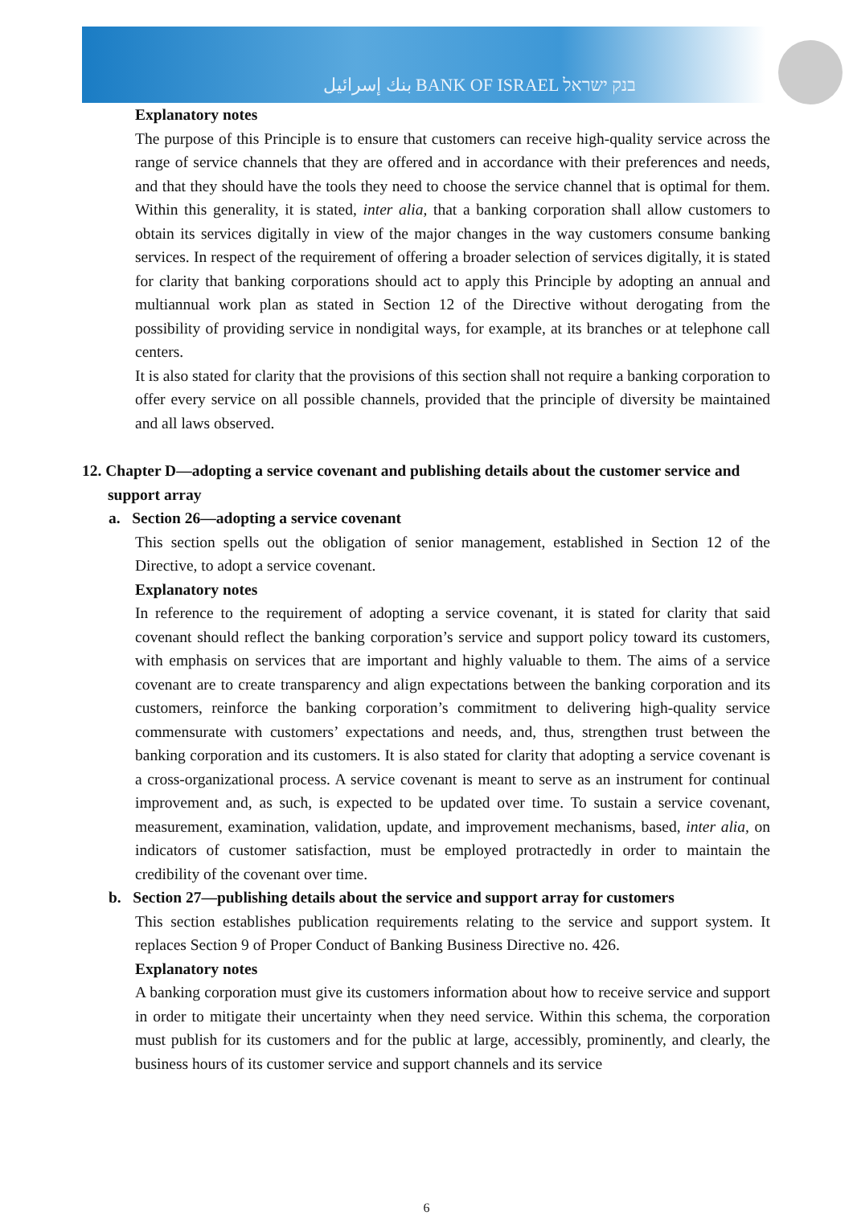بنك إسرائيل BANK OF ISRAEL בנק ישראל
Explanatory notes
The purpose of this Principle is to ensure that customers can receive high-quality service across the range of service channels that they are offered and in accordance with their preferences and needs, and that they should have the tools they need to choose the service channel that is optimal for them. Within this generality, it is stated, inter alia, that a banking corporation shall allow customers to obtain its services digitally in view of the major changes in the way customers consume banking services. In respect of the requirement of offering a broader selection of services digitally, it is stated for clarity that banking corporations should act to apply this Principle by adopting an annual and multiannual work plan as stated in Section 12 of the Directive without derogating from the possibility of providing service in nondigital ways, for example, at its branches or at telephone call centers.
It is also stated for clarity that the provisions of this section shall not require a banking corporation to offer every service on all possible channels, provided that the principle of diversity be maintained and all laws observed.
12. Chapter D—adopting a service covenant and publishing details about the customer service and support array
a. Section 26—adopting a service covenant
This section spells out the obligation of senior management, established in Section 12 of the Directive, to adopt a service covenant.
Explanatory notes
In reference to the requirement of adopting a service covenant, it is stated for clarity that said covenant should reflect the banking corporation’s service and support policy toward its customers, with emphasis on services that are important and highly valuable to them. The aims of a service covenant are to create transparency and align expectations between the banking corporation and its customers, reinforce the banking corporation’s commitment to delivering high-quality service commensurate with customers’ expectations and needs, and, thus, strengthen trust between the banking corporation and its customers. It is also stated for clarity that adopting a service covenant is a cross-organizational process. A service covenant is meant to serve as an instrument for continual improvement and, as such, is expected to be updated over time. To sustain a service covenant, measurement, examination, validation, update, and improvement mechanisms, based, inter alia, on indicators of customer satisfaction, must be employed protractedly in order to maintain the credibility of the covenant over time.
b. Section 27—publishing details about the service and support array for customers
This section establishes publication requirements relating to the service and support system. It replaces Section 9 of Proper Conduct of Banking Business Directive no. 426.
Explanatory notes
A banking corporation must give its customers information about how to receive service and support in order to mitigate their uncertainty when they need service. Within this schema, the corporation must publish for its customers and for the public at large, accessibly, prominently, and clearly, the business hours of its customer service and support channels and its service
6